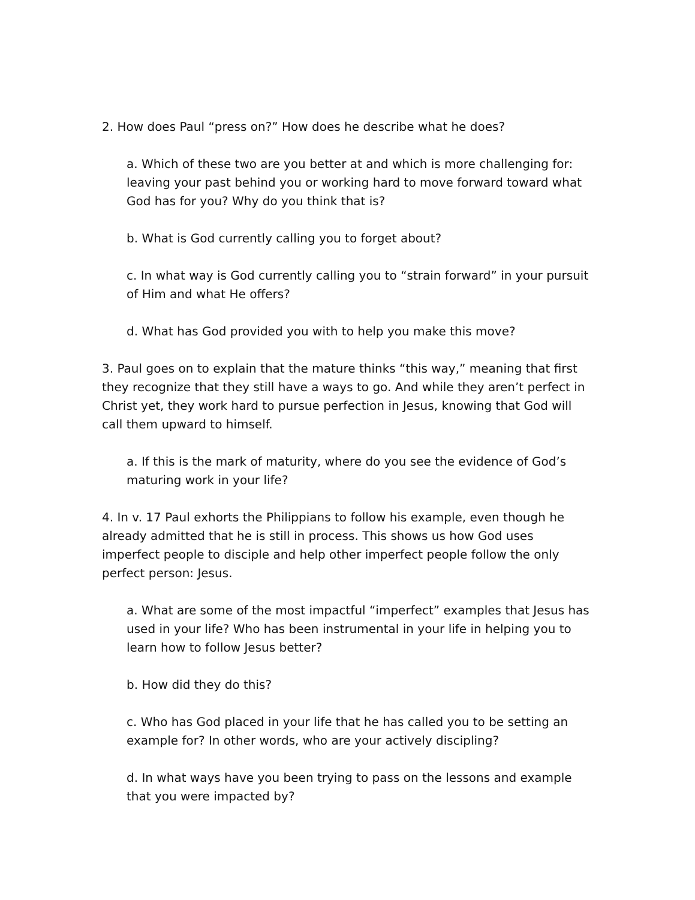2. How does Paul “press on?” How does he describe what he does?
a. Which of these two are you better at and which is more challenging for: leaving your past behind you or working hard to move forward toward what God has for you? Why do you think that is?
b. What is God currently calling you to forget about?
c. In what way is God currently calling you to “strain forward” in your pursuit of Him and what He offers?
d. What has God provided you with to help you make this move?
3. Paul goes on to explain that the mature thinks “this way,” meaning that first they recognize that they still have a ways to go. And while they aren’t perfect in Christ yet, they work hard to pursue perfection in Jesus, knowing that God will call them upward to himself.
a. If this is the mark of maturity, where do you see the evidence of God’s maturing work in your life?
4. In v. 17 Paul exhorts the Philippians to follow his example, even though he already admitted that he is still in process. This shows us how God uses imperfect people to disciple and help other imperfect people follow the only perfect person: Jesus.
a. What are some of the most impactful “imperfect” examples that Jesus has used in your life? Who has been instrumental in your life in helping you to learn how to follow Jesus better?
b. How did they do this?
c. Who has God placed in your life that he has called you to be setting an example for? In other words, who are your actively discipling?
d. In what ways have you been trying to pass on the lessons and example that you were impacted by?